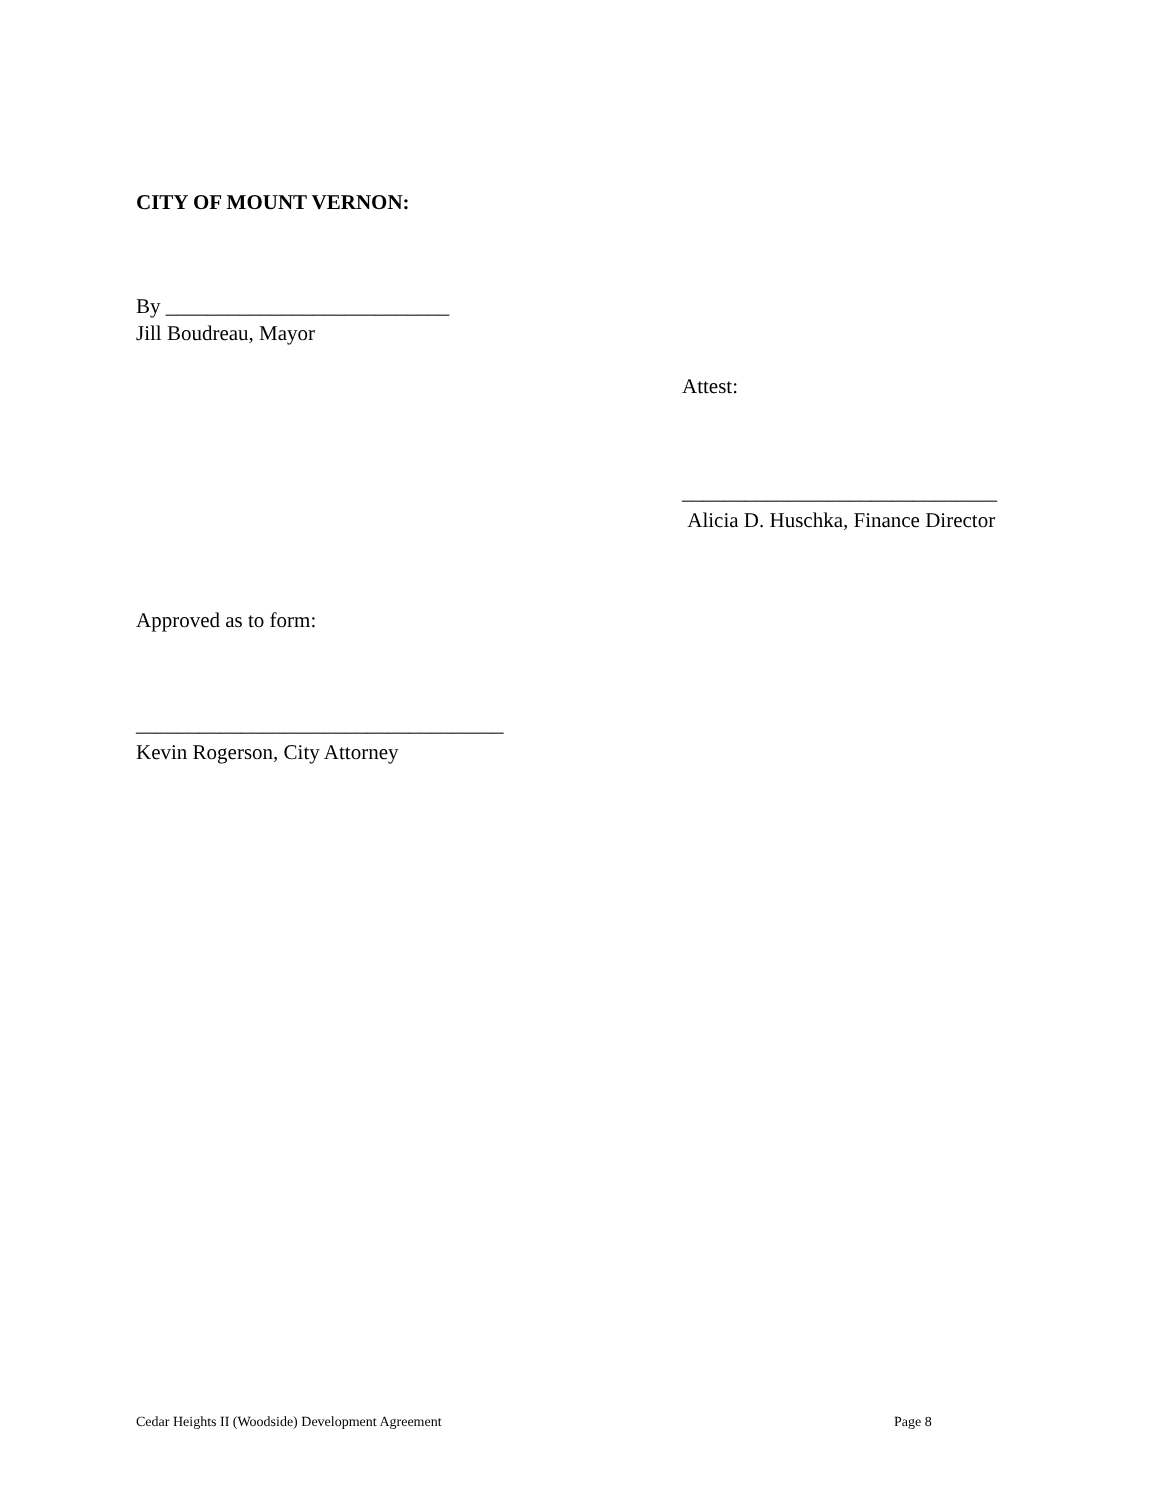CITY OF MOUNT VERNON:
By ___________________________
Jill Boudreau, Mayor
Attest:
______________________________
Alicia D. Huschka, Finance Director
Approved as to form:
___________________________________
Kevin Rogerson, City Attorney
Cedar Heights II (Woodside) Development Agreement
Page 8